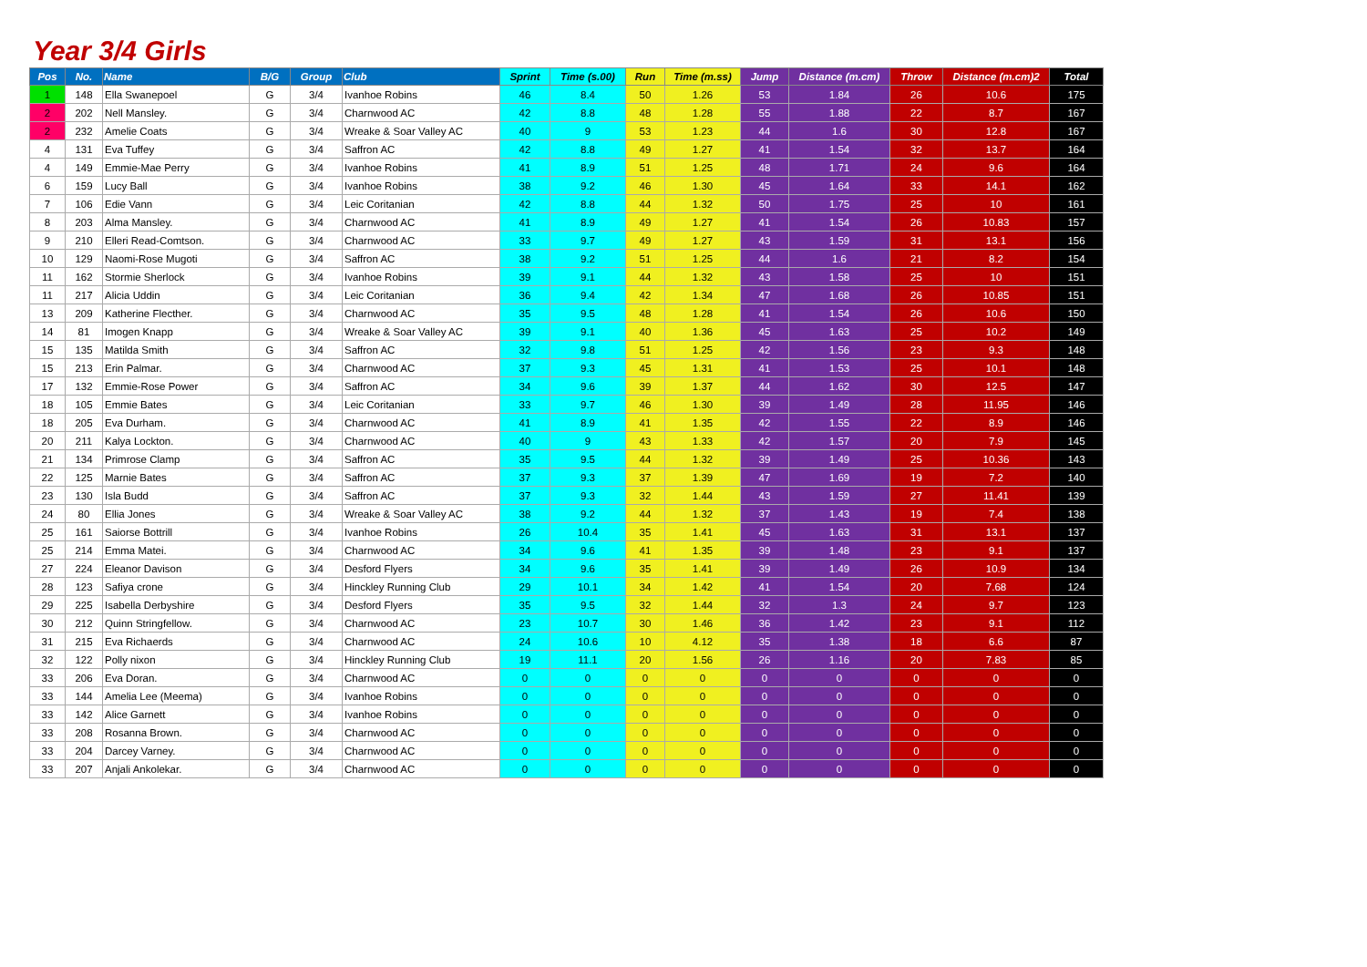Year 3/4 Girls
| Pos | No. | Name | B/G | Group | Club | Sprint | Time (s.00) | Run | Time (m.ss) | Jump | Distance (m.cm) | Throw | Distance (m.cm)2 | Total |
| --- | --- | --- | --- | --- | --- | --- | --- | --- | --- | --- | --- | --- | --- | --- |
| 1 | 148 | Ella Swanepoel | G | 3/4 | Ivanhoe Robins | 46 | 8.4 | 50 | 1.26 | 53 | 1.84 | 26 | 10.6 | 175 |
| 2 | 202 | Nell Mansley. | G | 3/4 | Charnwood AC | 42 | 8.8 | 48 | 1.28 | 55 | 1.88 | 22 | 8.7 | 167 |
| 2 | 232 | Amelie Coats | G | 3/4 | Wreake & Soar Valley AC | 40 | 9 | 53 | 1.23 | 44 | 1.6 | 30 | 12.8 | 167 |
| 4 | 131 | Eva Tuffey | G | 3/4 | Saffron AC | 42 | 8.8 | 49 | 1.27 | 41 | 1.54 | 32 | 13.7 | 164 |
| 4 | 149 | Emmie-Mae Perry | G | 3/4 | Ivanhoe Robins | 41 | 8.9 | 51 | 1.25 | 48 | 1.71 | 24 | 9.6 | 164 |
| 6 | 159 | Lucy Ball | G | 3/4 | Ivanhoe Robins | 38 | 9.2 | 46 | 1.30 | 45 | 1.64 | 33 | 14.1 | 162 |
| 7 | 106 | Edie Vann | G | 3/4 | Leic Coritanian | 42 | 8.8 | 44 | 1.32 | 50 | 1.75 | 25 | 10 | 161 |
| 8 | 203 | Alma Mansley. | G | 3/4 | Charnwood AC | 41 | 8.9 | 49 | 1.27 | 41 | 1.54 | 26 | 10.83 | 157 |
| 9 | 210 | Elleri Read-Comtson. | G | 3/4 | Charnwood AC | 33 | 9.7 | 49 | 1.27 | 43 | 1.59 | 31 | 13.1 | 156 |
| 10 | 129 | Naomi-Rose Mugoti | G | 3/4 | Saffron AC | 38 | 9.2 | 51 | 1.25 | 44 | 1.6 | 21 | 8.2 | 154 |
| 11 | 162 | Stormie Sherlock | G | 3/4 | Ivanhoe Robins | 39 | 9.1 | 44 | 1.32 | 43 | 1.58 | 25 | 10 | 151 |
| 11 | 217 | Alicia Uddin | G | 3/4 | Leic Coritanian | 36 | 9.4 | 42 | 1.34 | 47 | 1.68 | 26 | 10.85 | 151 |
| 13 | 209 | Katherine Flecther. | G | 3/4 | Charnwood AC | 35 | 9.5 | 48 | 1.28 | 41 | 1.54 | 26 | 10.6 | 150 |
| 14 | 81 | Imogen Knapp | G | 3/4 | Wreake & Soar Valley AC | 39 | 9.1 | 40 | 1.36 | 45 | 1.63 | 25 | 10.2 | 149 |
| 15 | 135 | Matilda Smith | G | 3/4 | Saffron AC | 32 | 9.8 | 51 | 1.25 | 42 | 1.56 | 23 | 9.3 | 148 |
| 15 | 213 | Erin Palmar. | G | 3/4 | Charnwood AC | 37 | 9.3 | 45 | 1.31 | 41 | 1.53 | 25 | 10.1 | 148 |
| 17 | 132 | Emmie-Rose Power | G | 3/4 | Saffron AC | 34 | 9.6 | 39 | 1.37 | 44 | 1.62 | 30 | 12.5 | 147 |
| 18 | 105 | Emmie Bates | G | 3/4 | Leic Coritanian | 33 | 9.7 | 46 | 1.30 | 39 | 1.49 | 28 | 11.95 | 146 |
| 18 | 205 | Eva Durham. | G | 3/4 | Charnwood AC | 41 | 8.9 | 41 | 1.35 | 42 | 1.55 | 22 | 8.9 | 146 |
| 20 | 211 | Kalya Lockton. | G | 3/4 | Charnwood AC | 40 | 9 | 43 | 1.33 | 42 | 1.57 | 20 | 7.9 | 145 |
| 21 | 134 | Primrose Clamp | G | 3/4 | Saffron AC | 35 | 9.5 | 44 | 1.32 | 39 | 1.49 | 25 | 10.36 | 143 |
| 22 | 125 | Marnie Bates | G | 3/4 | Saffron AC | 37 | 9.3 | 37 | 1.39 | 47 | 1.69 | 19 | 7.2 | 140 |
| 23 | 130 | Isla Budd | G | 3/4 | Saffron AC | 37 | 9.3 | 32 | 1.44 | 43 | 1.59 | 27 | 11.41 | 139 |
| 24 | 80 | Ellia Jones | G | 3/4 | Wreake & Soar Valley AC | 38 | 9.2 | 44 | 1.32 | 37 | 1.43 | 19 | 7.4 | 138 |
| 25 | 161 | Saiorse Bottrill | G | 3/4 | Ivanhoe Robins | 26 | 10.4 | 35 | 1.41 | 45 | 1.63 | 31 | 13.1 | 137 |
| 25 | 214 | Emma Matei. | G | 3/4 | Charnwood AC | 34 | 9.6 | 41 | 1.35 | 39 | 1.48 | 23 | 9.1 | 137 |
| 27 | 224 | Eleanor Davison | G | 3/4 | Desford Flyers | 34 | 9.6 | 35 | 1.41 | 39 | 1.49 | 26 | 10.9 | 134 |
| 28 | 123 | Safiya crone | G | 3/4 | Hinckley Running Club | 29 | 10.1 | 34 | 1.42 | 41 | 1.54 | 20 | 7.68 | 124 |
| 29 | 225 | Isabella Derbyshire | G | 3/4 | Desford Flyers | 35 | 9.5 | 32 | 1.44 | 32 | 1.3 | 24 | 9.7 | 123 |
| 30 | 212 | Quinn Stringfellow. | G | 3/4 | Charnwood AC | 23 | 10.7 | 30 | 1.46 | 36 | 1.42 | 23 | 9.1 | 112 |
| 31 | 215 | Eva Richaerds | G | 3/4 | Charnwood AC | 24 | 10.6 | 10 | 4.12 | 35 | 1.38 | 18 | 6.6 | 87 |
| 32 | 122 | Polly nixon | G | 3/4 | Hinckley Running Club | 19 | 11.1 | 20 | 1.56 | 26 | 1.16 | 20 | 7.83 | 85 |
| 33 | 206 | Eva Doran. | G | 3/4 | Charnwood AC | 0 | 0 | 0 | 0 | 0 | 0 | 0 | 0 | 0 |
| 33 | 144 | Amelia Lee (Meema) | G | 3/4 | Ivanhoe Robins | 0 | 0 | 0 | 0 | 0 | 0 | 0 | 0 | 0 |
| 33 | 142 | Alice Garnett | G | 3/4 | Ivanhoe Robins | 0 | 0 | 0 | 0 | 0 | 0 | 0 | 0 | 0 |
| 33 | 208 | Rosanna Brown. | G | 3/4 | Charnwood AC | 0 | 0 | 0 | 0 | 0 | 0 | 0 | 0 | 0 |
| 33 | 204 | Darcey Varney. | G | 3/4 | Charnwood AC | 0 | 0 | 0 | 0 | 0 | 0 | 0 | 0 | 0 |
| 33 | 207 | Anjali Ankolekar. | G | 3/4 | Charnwood AC | 0 | 0 | 0 | 0 | 0 | 0 | 0 | 0 | 0 |